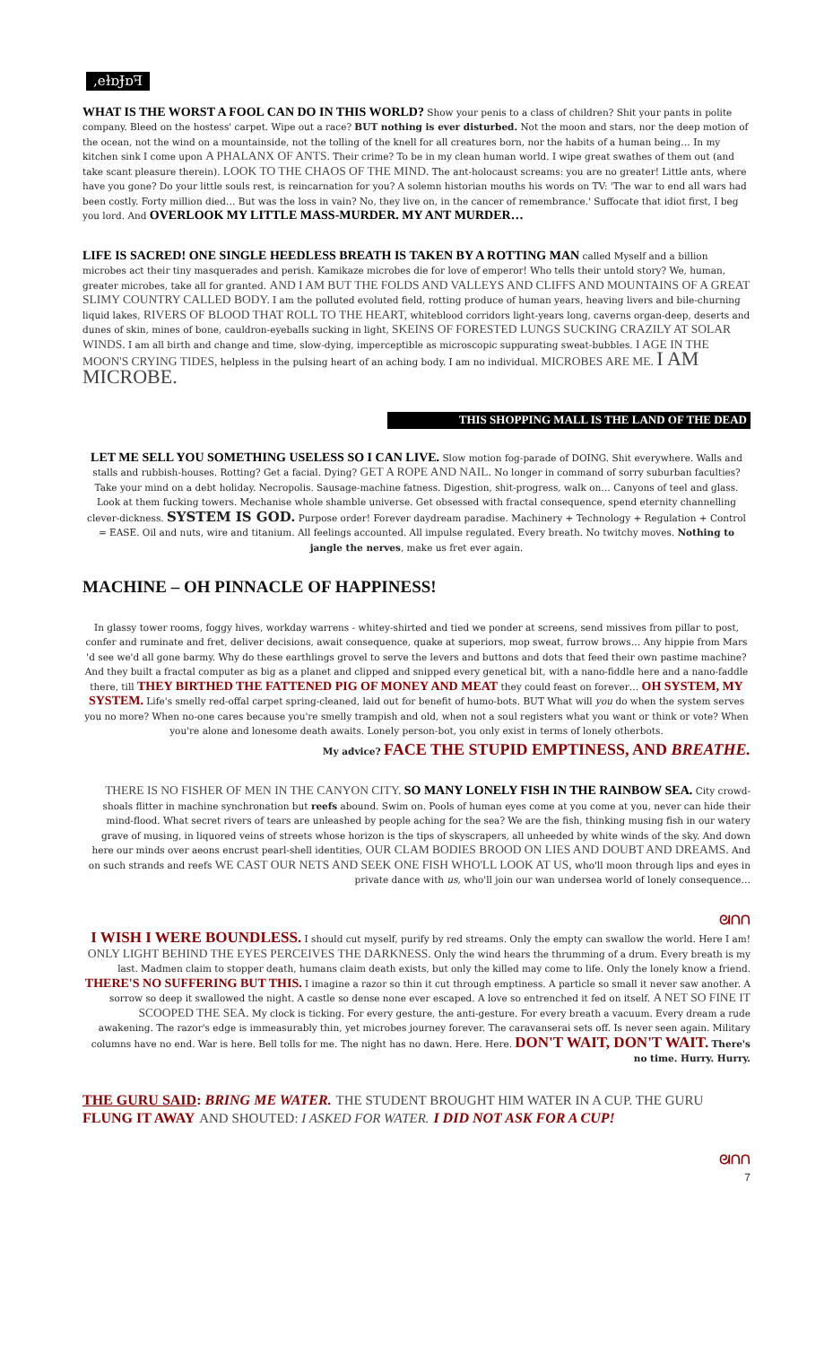,eɫɒɈɒꟻ
WHAT IS THE WORST A FOOL CAN DO IN THIS WORLD? Show your penis to a class of children? Shit your pants in polite company. Bleed on the hostess' carpet. Wipe out a race? BUT nothing is ever disturbed. Not the moon and stars, nor the deep motion of the ocean, not the wind on a mountainside, not the tolling of the knell for all creatures born, nor the habits of a human being… In my kitchen sink I come upon A PHALANX OF ANTS. Their crime? To be in my clean human world. I wipe great swathes of them out (and take scant pleasure therein). LOOK TO THE CHAOS OF THE MIND. The ant-holocaust screams: you are no greater! Little ants, where have you gone? Do your little souls rest, is reincarnation for you? A solemn historian mouths his words on TV: 'The war to end all wars had been costly. Forty million died… But was the loss in vain? No, they live on, in the cancer of remembrance.' Suffocate that idiot first, I beg you lord. And OVERLOOK MY LITTLE MASS-MURDER. MY ANT MURDER…
LIFE IS SACRED! ONE SINGLE HEEDLESS BREATH IS TAKEN BY A ROTTING MAN called Myself and a billion microbes act their tiny masquerades and perish. Kamikaze microbes die for love of emperor! Who tells their untold story? We, human, greater microbes, take all for granted. AND I AM BUT THE FOLDS AND VALLEYS AND CLIFFS AND MOUNTAINS OF A GREAT SLIMY COUNTRY CALLED BODY. I am the polluted evoluted field, rotting produce of human years, heaving livers and bile-churning liquid lakes, RIVERS OF BLOOD THAT ROLL TO THE HEART, whiteblood corridors light-years long, caverns organ-deep, deserts and dunes of skin, mines of bone, cauldron-eyeballs sucking in light, SKEINS OF FORESTED LUNGS SUCKING CRAZILY AT SOLAR WINDS. I am all birth and change and time, slow-dying, imperceptible as microscopic suppurating sweat-bubbles. I AGE IN THE MOON'S CRYING TIDES, helpless in the pulsing heart of an aching body. I am no individual. MICROBES ARE ME. I AM MICROBE.
THIS SHOPPING MALL IS THE LAND OF THE DEAD
LET ME SELL YOU SOMETHING USELESS SO I CAN LIVE. Slow motion fog-parade of DOING. Shit everywhere. Walls and stalls and rubbish-houses. Rotting? Get a facial. Dying? GET A ROPE AND NAIL. No longer in command of sorry suburban faculties? Take your mind on a debt holiday. Necropolis. Sausage-machine fatness. Digestion, shit-progress, walk on… Canyons of teel and glass. Look at them fucking towers. Mechanise whole shamble universe. Get obsessed with fractal consequence, spend eternity channelling clever-dickness. SYSTEM IS GOD. Purpose order! Forever daydream paradise. Machinery + Technology + Regulation + Control = EASE. Oil and nuts, wire and titanium. All feelings accounted. All impulse regulated. Every breath. No twitchy moves. Nothing to jangle the nerves, make us fret ever again.
MACHINE – OH PINNACLE OF HAPPINESS!
In glassy tower rooms, foggy hives, workday warrens - whitey-shirted and tied we ponder at screens, send missives from pillar to post, confer and ruminate and fret, deliver decisions, await consequence, quake at superiors, mop sweat, furrow brows… Any hippie from Mars 'd see we'd all gone barmy. Why do these earthlings grovel to serve the levers and buttons and dots that feed their own pastime machine? And they built a fractal computer as big as a planet and clipped and snipped every genetical bit, with a nano-fiddle here and a nano-faddle there, till THEY BIRTHED THE FATTENED PIG OF MONEY AND MEAT they could feast on forever… OH SYSTEM, MY SYSTEM. Life's smelly red-offal carpet spring-cleaned, laid out for benefit of humo-bots. BUT What will you do when the system serves you no more? When no-one cares because you're smelly trampish and old, when not a soul registers what you want or think or vote? When you're alone and lonesome death awaits. Lonely person-bot, you only exist in terms of lonely otherbots.
My advice? FACE THE STUPID EMPTINESS, AND BREATHE.
THERE IS NO FISHER OF MEN IN THE CANYON CITY. SO MANY LONELY FISH IN THE RAINBOW SEA. City crowd-shoals flitter in machine synchronation but reefs abound. Swim on. Pools of human eyes come at you come at you, never can hide their mind-flood. What secret rivers of tears are unleashed by people aching for the sea? We are the fish, thinking musing fish in our watery grave of musing, in liquored veins of streets whose horizon is the tips of skyscrapers, all unheeded by white winds of the sky. And down here our minds over aeons encrust pearl-shell identities, OUR CLAM BODIES BROOD ON LIES AND DOUBT AND DREAMS. And on such strands and reefs WE CAST OUR NETS AND SEEK ONE FISH WHO'LL LOOK AT US, who'll moon through lips and eyes in private dance with us, who'll join our wan undersea world of lonely consequence…
ᘛᑎᑎ
I WISH I WERE BOUNDLESS. I should cut myself, purify by red streams. Only the empty can swallow the world. Here I am! ONLY LIGHT BEHIND THE EYES PERCEIVES THE DARKNESS. Only the wind hears the thrumming of a drum. Every breath is my last. Madmen claim to stopper death, humans claim death exists, but only the killed may come to life. Only the lonely know a friend. THERE'S NO SUFFERING BUT THIS. I imagine a razor so thin it cut through emptiness. A particle so small it never saw another. A sorrow so deep it swallowed the night. A castle so dense none ever escaped. A love so entrenched it fed on itself. A NET SO FINE IT SCOOPED THE SEA. My clock is ticking. For every gesture, the anti-gesture. For every breath a vacuum. Every dream a rude awakening. The razor's edge is immeasurably thin, yet microbes journey forever. The caravanserai sets off. Is never seen again. Military columns have no end. War is here. Bell tolls for me. The night has no dawn. Here. Here. DON'T WAIT, DON'T WAIT. There's no time. Hurry. Hurry.
THE GURU SAID: BRING ME WATER. THE STUDENT BROUGHT HIM WATER IN A CUP. THE GURU FLUNG IT AWAY AND SHOUTED: I ASKED FOR WATER. I DID NOT ASK FOR A CUP!
ᘛᑎᑎ
7